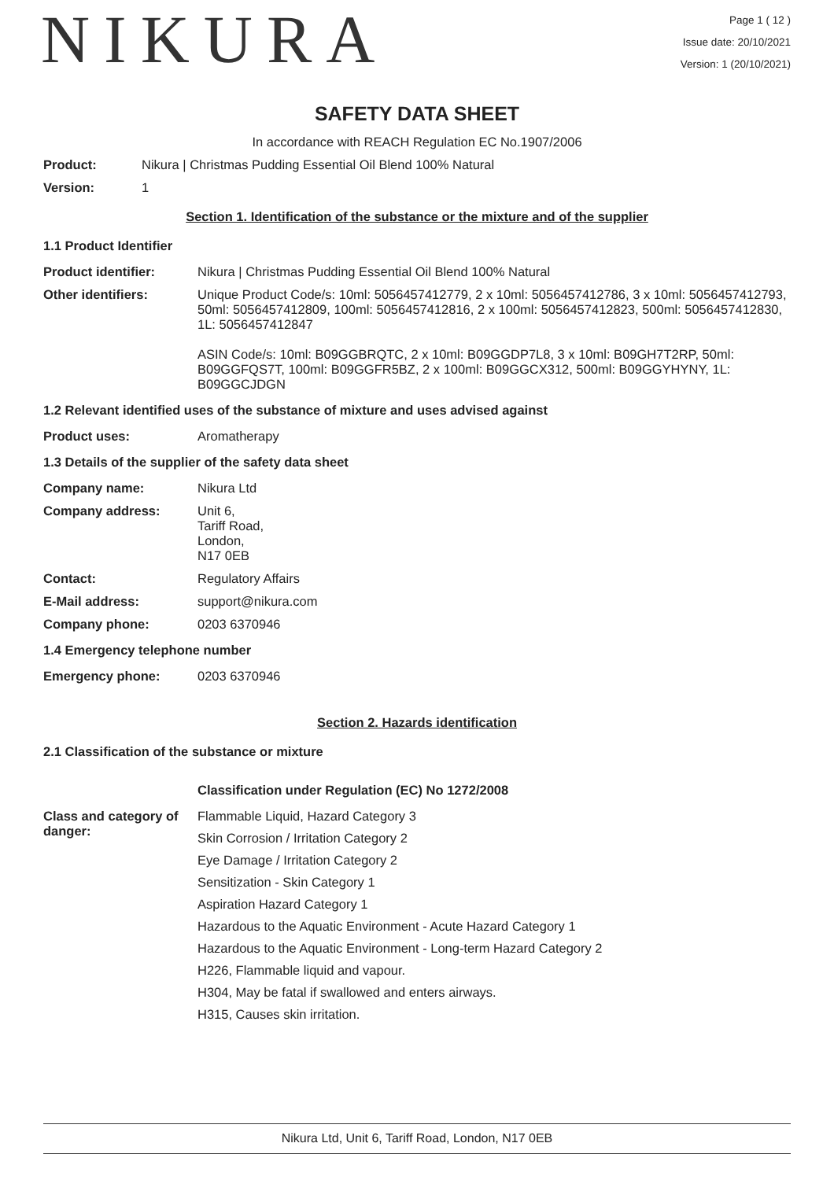NIKURA
Page 1 ( 12 )
Issue date: 20/10/2021
Version: 1 (20/10/2021)
SAFETY DATA SHEET
In accordance with REACH Regulation EC No.1907/2006
Product: Nikura | Christmas Pudding Essential Oil Blend 100% Natural
Version: 1
Section 1. Identification of the substance or the mixture and of the supplier
1.1 Product Identifier
Product identifier: Nikura | Christmas Pudding Essential Oil Blend 100% Natural
Other identifiers: Unique Product Code/s: 10ml: 5056457412779, 2 x 10ml: 5056457412786, 3 x 10ml: 5056457412793, 50ml: 5056457412809, 100ml: 5056457412816, 2 x 100ml: 5056457412823, 500ml: 5056457412830, 1L: 5056457412847
ASIN Code/s: 10ml: B09GGBRQTC, 2 x 10ml: B09GGDP7L8, 3 x 10ml: B09GH7T2RP, 50ml: B09GGFQS7T, 100ml: B09GGFR5BZ, 2 x 100ml: B09GGCX312, 500ml: B09GGYHYNY, 1L: B09GGCJDGN
1.2 Relevant identified uses of the substance of mixture and uses advised against
Product uses: Aromatherapy
1.3 Details of the supplier of the safety data sheet
Company name: Nikura Ltd
Company address: Unit 6,
Tariff Road,
London,
N17 0EB
Contact: Regulatory Affairs
E-Mail address: support@nikura.com
Company phone: 0203 6370946
1.4 Emergency telephone number
Emergency phone: 0203 6370946
Section 2. Hazards identification
2.1 Classification of the substance or mixture
Classification under Regulation (EC) No 1272/2008
Class and category of danger:
Flammable Liquid, Hazard Category 3
Skin Corrosion / Irritation Category 2
Eye Damage / Irritation Category 2
Sensitization - Skin Category 1
Aspiration Hazard Category 1
Hazardous to the Aquatic Environment - Acute Hazard Category 1
Hazardous to the Aquatic Environment - Long-term Hazard Category 2
H226, Flammable liquid and vapour.
H304, May be fatal if swallowed and enters airways.
H315, Causes skin irritation.
Nikura Ltd, Unit 6, Tariff Road, London, N17 0EB